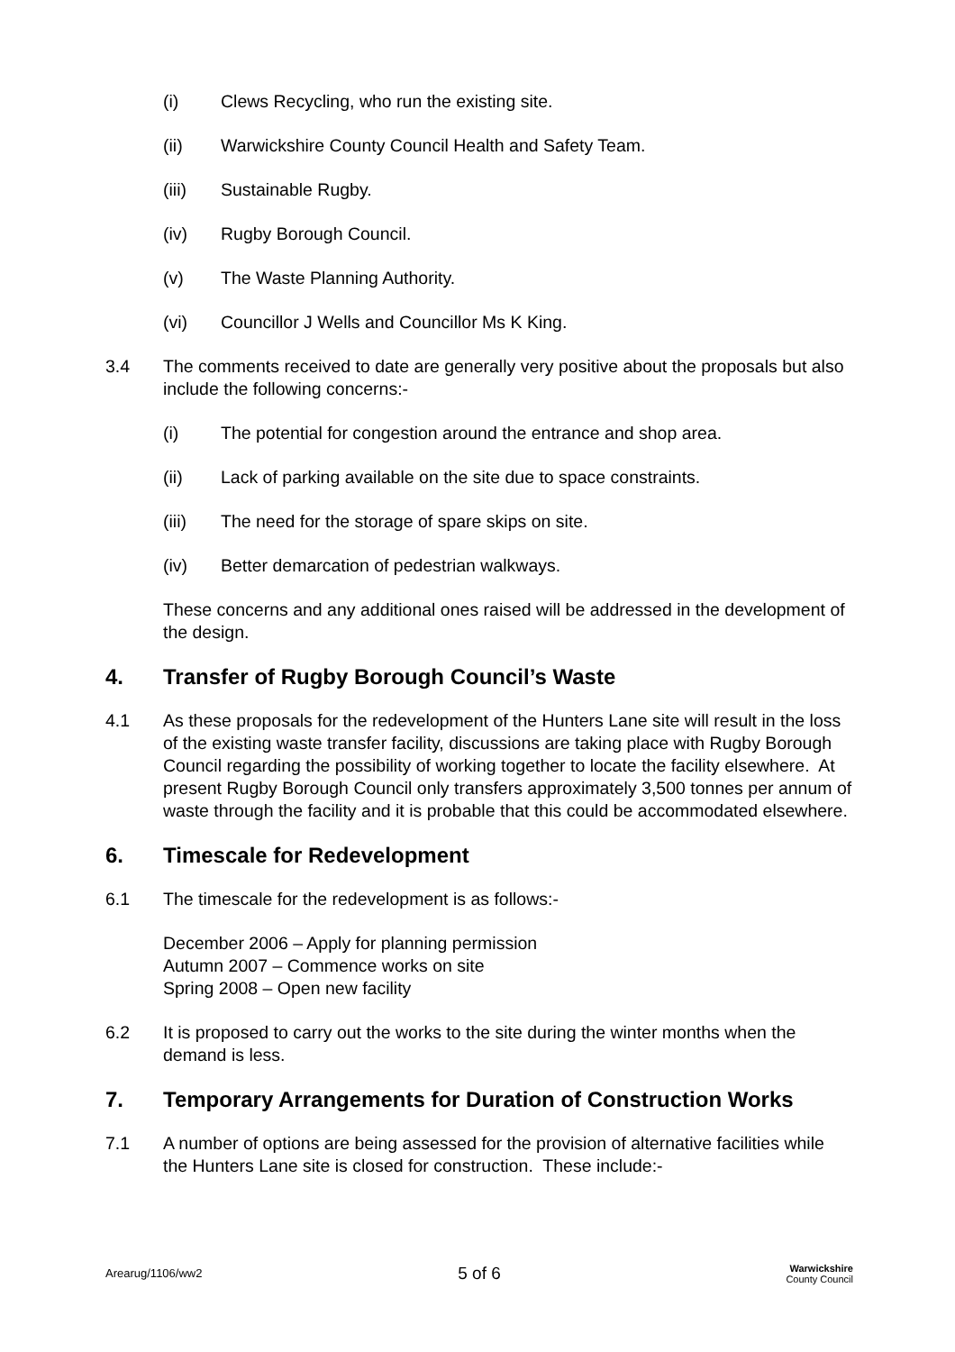(i) Clews Recycling, who run the existing site.
(ii) Warwickshire County Council Health and Safety Team.
(iii) Sustainable Rugby.
(iv) Rugby Borough Council.
(v) The Waste Planning Authority.
(vi) Councillor J Wells and Councillor Ms K King.
3.4 The comments received to date are generally very positive about the proposals but also include the following concerns:-
(i) The potential for congestion around the entrance and shop area.
(ii) Lack of parking available on the site due to space constraints.
(iii) The need for the storage of spare skips on site.
(iv) Better demarcation of pedestrian walkways.
These concerns and any additional ones raised will be addressed in the development of the design.
4. Transfer of Rugby Borough Council’s Waste
4.1 As these proposals for the redevelopment of the Hunters Lane site will result in the loss of the existing waste transfer facility, discussions are taking place with Rugby Borough Council regarding the possibility of working together to locate the facility elsewhere. At present Rugby Borough Council only transfers approximately 3,500 tonnes per annum of waste through the facility and it is probable that this could be accommodated elsewhere.
6. Timescale for Redevelopment
6.1 The timescale for the redevelopment is as follows:-
December 2006 – Apply for planning permission
Autumn 2007 – Commence works on site
Spring 2008 – Open new facility
6.2 It is proposed to carry out the works to the site during the winter months when the demand is less.
7. Temporary Arrangements for Duration of Construction Works
7.1 A number of options are being assessed for the provision of alternative facilities while the Hunters Lane site is closed for construction. These include:-
Arearug/1106/ww2 5 of 6 Warwickshire
County Council